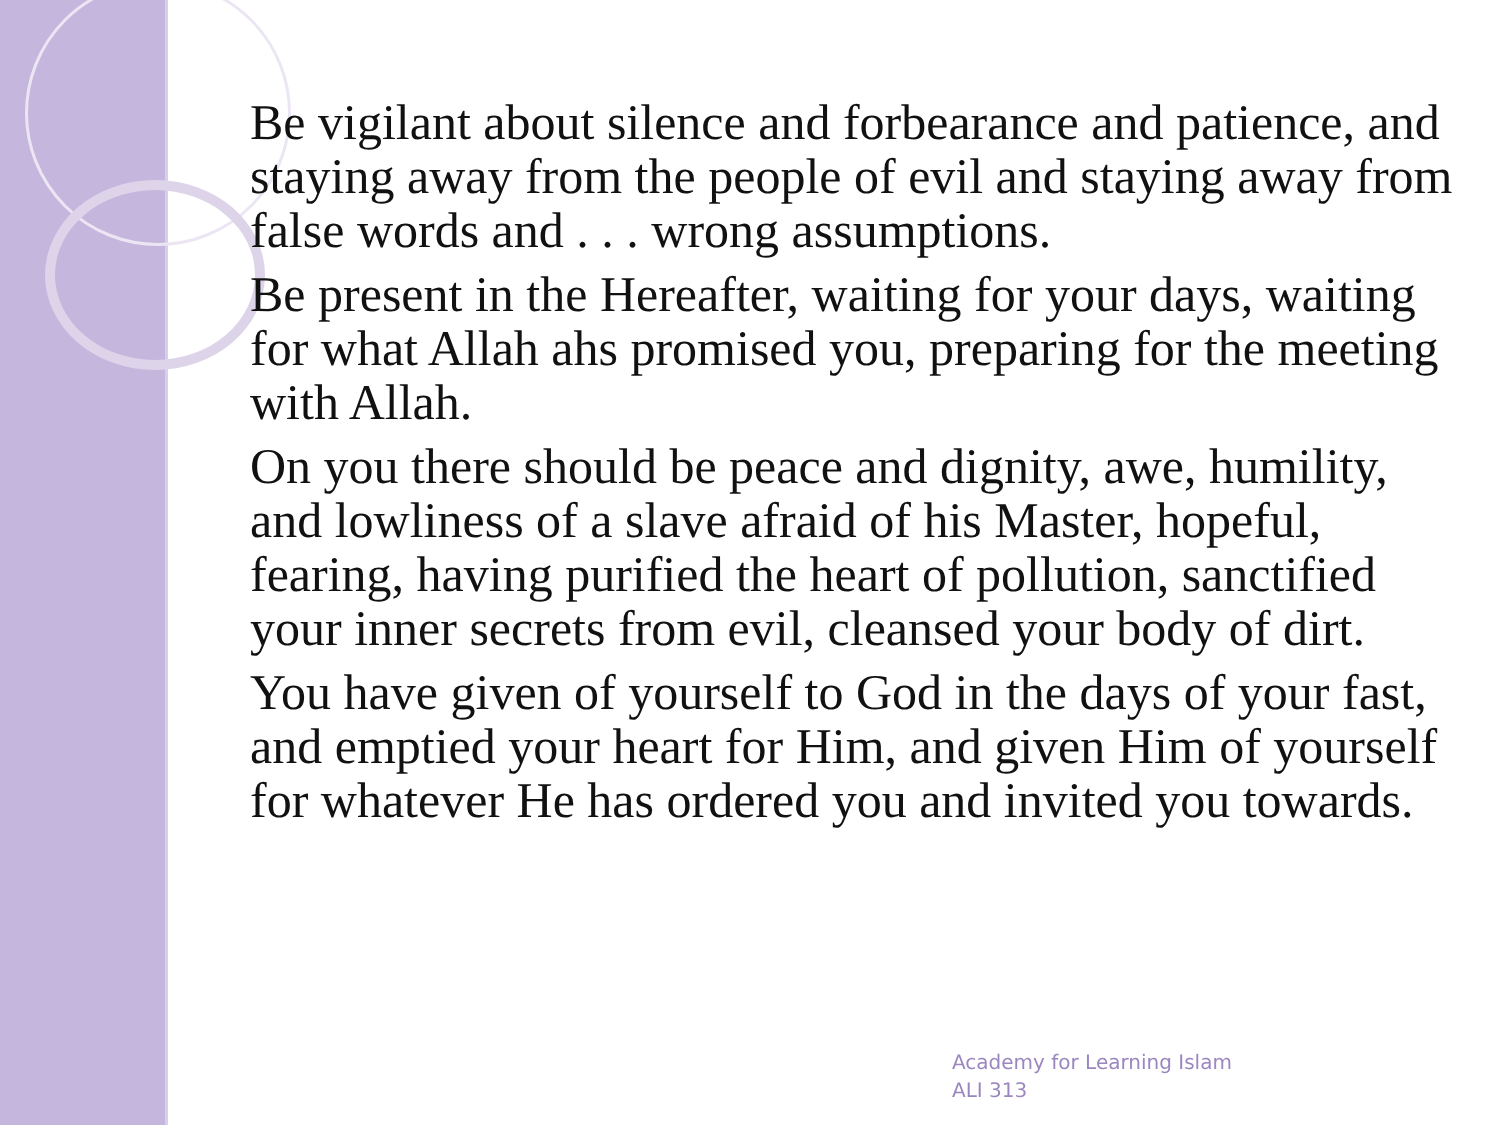Be vigilant about silence and forbearance and patience, and staying away from the people of evil and staying away from false words and . . . wrong assumptions.
Be present in the Hereafter, waiting for your days, waiting for what Allah ahs promised you, preparing for the meeting with Allah.
On you there should be peace and dignity, awe, humility, and lowliness of a slave afraid of his Master, hopeful, fearing, having purified the heart of pollution, sanctified your inner secrets from evil, cleansed your body of dirt.
You have given of yourself to God in the days of your fast, and emptied your heart for Him, and given Him of yourself for whatever He has ordered you and invited you towards.
Academy for Learning Islam
ALI 313